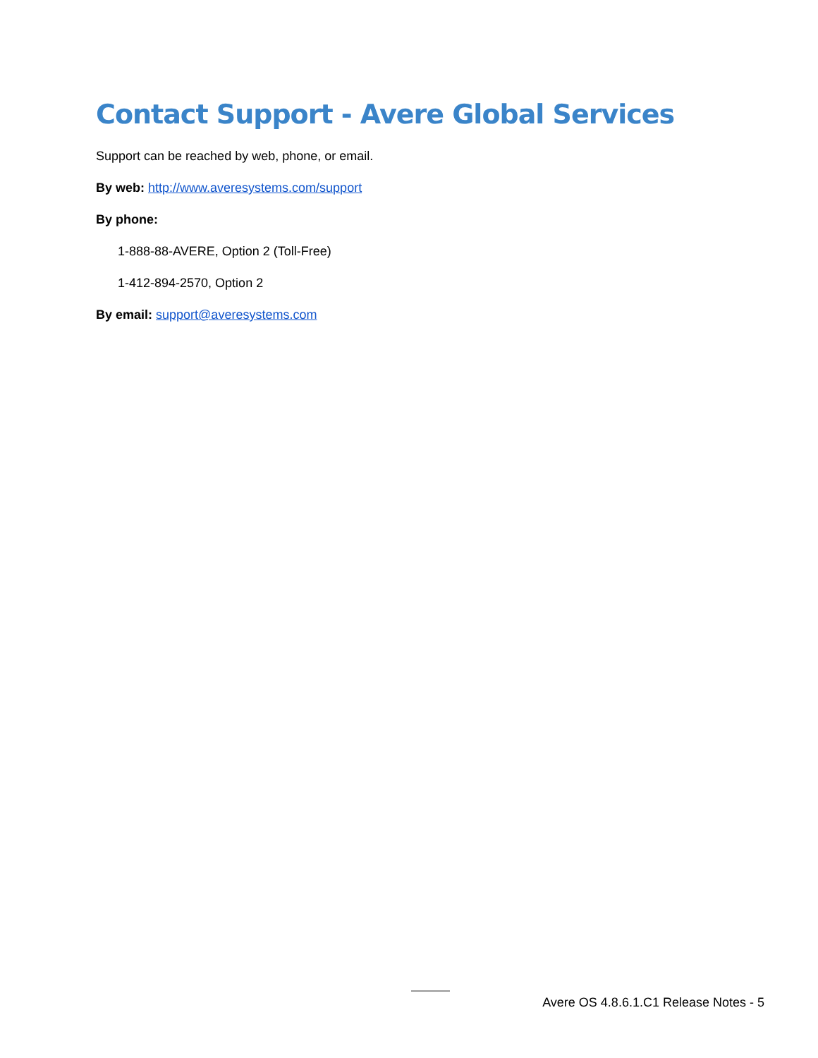Contact Support - Avere Global Services
Support can be reached by web, phone, or email.
By web: http://www.averesystems.com/support
By phone:
1-888-88-AVERE, Option 2 (Toll-Free)
1-412-894-2570, Option 2
By email: support@averesystems.com
Avere OS 4.8.6.1.C1 Release Notes - 5